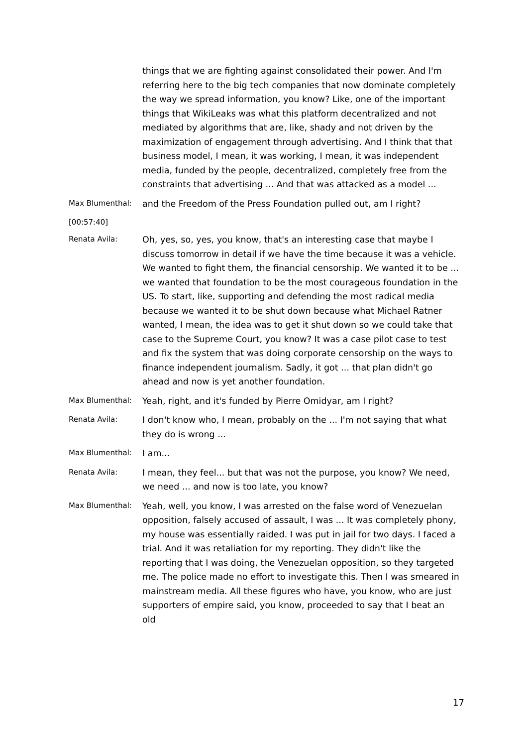things that we are fighting against consolidated their power. And I'm referring here to the big tech companies that now dominate completely the way we spread information, you know? Like, one of the important things that WikiLeaks was what this platform decentralized and not mediated by algorithms that are, like, shady and not driven by the maximization of engagement through advertising. And I think that that business model, I mean, it was working, I mean, it was independent media, funded by the people, decentralized, completely free from the constraints that advertising ... And that was attacked as a model ...
Max Blumenthal:
and the Freedom of the Press Foundation pulled out, am I right?
[00:57:40]
Renata Avila:
Oh, yes, so, yes, you know, that's an interesting case that maybe I discuss tomorrow in detail if we have the time because it was a vehicle. We wanted to fight them, the financial censorship. We wanted it to be ... we wanted that foundation to be the most courageous foundation in the US. To start, like, supporting and defending the most radical media because we wanted it to be shut down because what Michael Ratner wanted, I mean, the idea was to get it shut down so we could take that case to the Supreme Court, you know? It was a case pilot case to test and fix the system that was doing corporate censorship on the ways to finance independent journalism. Sadly, it got ... that plan didn't go ahead and now is yet another foundation.
Max Blumenthal:
Yeah, right, and it's funded by Pierre Omidyar, am I right?
Renata Avila:
I don't know who, I mean, probably on the ... I'm not saying that what they do is wrong ...
Max Blumenthal:
I am...
Renata Avila:
I mean, they feel... but that was not the purpose, you know? We need, we need ... and now is too late, you know?
Max Blumenthal:
Yeah, well, you know, I was arrested on the false word of Venezuelan opposition, falsely accused of assault, I was ... It was completely phony, my house was essentially raided. I was put in jail for two days. I faced a trial. And it was retaliation for my reporting. They didn't like the reporting that I was doing, the Venezuelan opposition, so they targeted me. The police made no effort to investigate this. Then I was smeared in mainstream media. All these figures who have, you know, who are just supporters of empire said, you know, proceeded to say that I beat an old
17